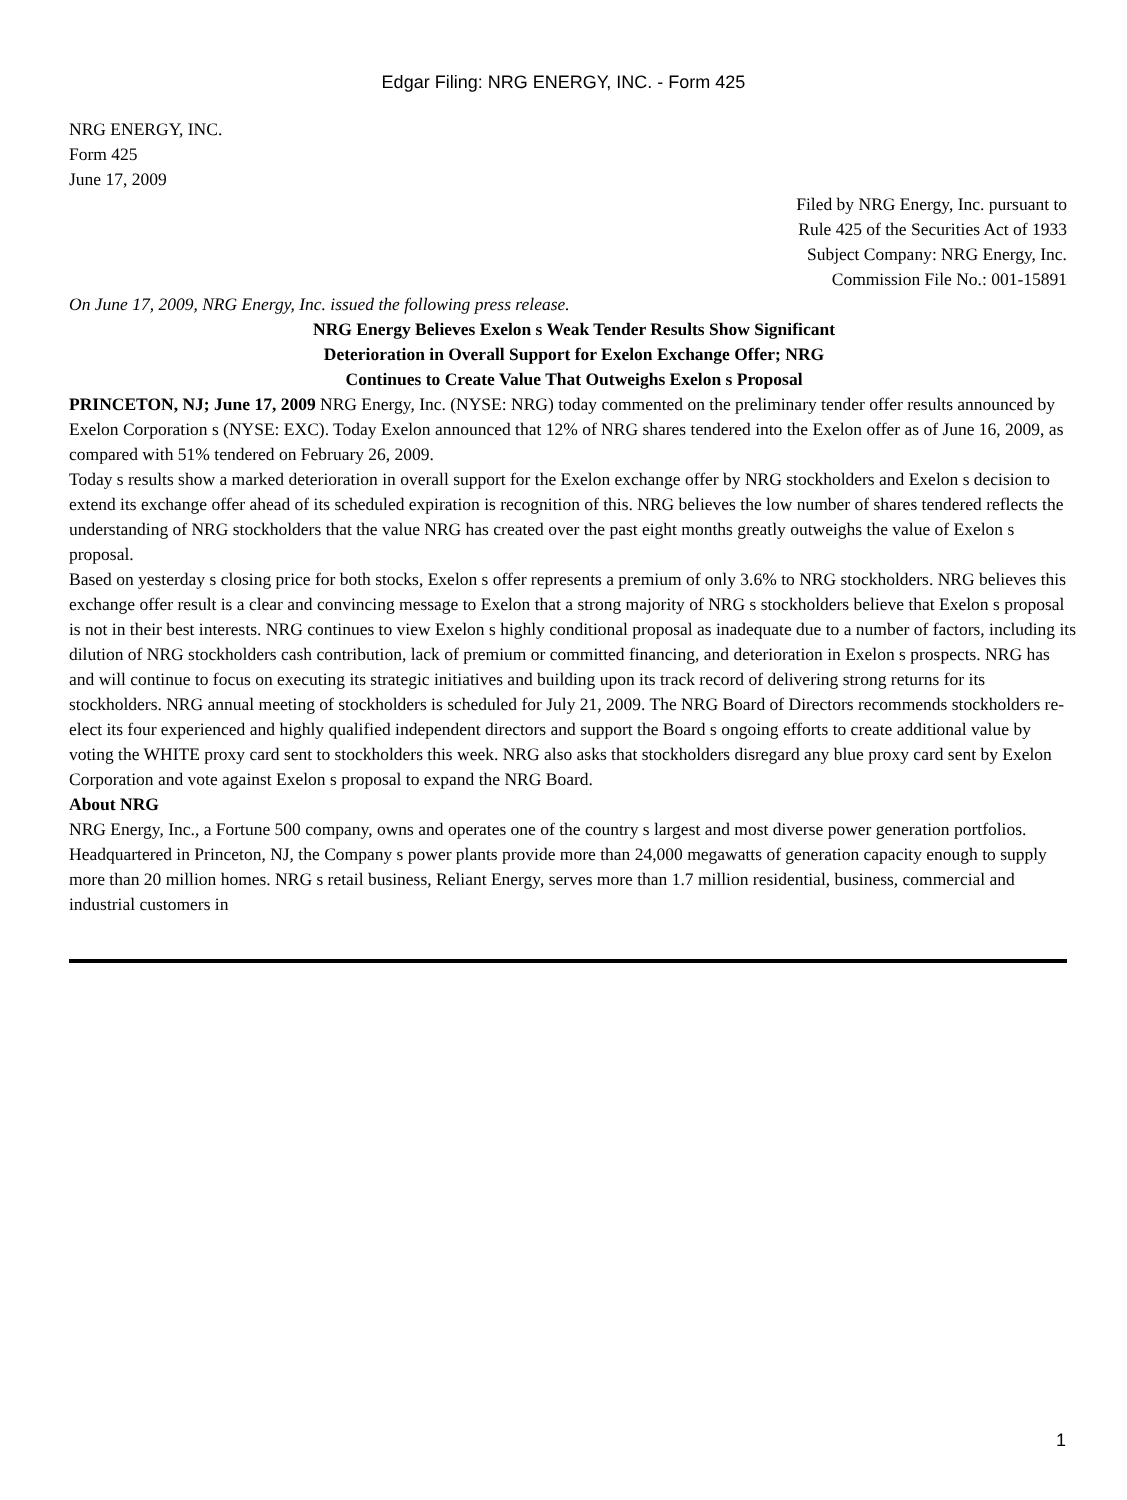Edgar Filing: NRG ENERGY, INC. - Form 425
NRG ENERGY, INC.
Form 425
June 17, 2009
Filed by NRG Energy, Inc. pursuant to
Rule 425 of the Securities Act of 1933
Subject Company: NRG Energy, Inc.
Commission File No.: 001-15891
On June 17, 2009, NRG Energy, Inc. issued the following press release.
NRG Energy Believes Exelon s Weak Tender Results Show Significant
Deterioration in Overall Support for Exelon Exchange Offer; NRG
Continues to Create Value That Outweighs Exelon s Proposal
PRINCETON, NJ; June 17, 2009 NRG Energy, Inc. (NYSE: NRG) today commented on the preliminary tender offer results announced by Exelon Corporation s (NYSE: EXC). Today Exelon announced that 12% of NRG shares tendered into the Exelon offer as of June 16, 2009, as compared with 51% tendered on February 26, 2009.
Today s results show a marked deterioration in overall support for the Exelon exchange offer by NRG stockholders and Exelon s decision to extend its exchange offer ahead of its scheduled expiration is recognition of this. NRG believes the low number of shares tendered reflects the understanding of NRG stockholders that the value NRG has created over the past eight months greatly outweighs the value of Exelon s proposal.
Based on yesterday s closing price for both stocks, Exelon s offer represents a premium of only 3.6% to NRG stockholders. NRG believes this exchange offer result is a clear and convincing message to Exelon that a strong majority of NRG s stockholders believe that Exelon s proposal is not in their best interests. NRG continues to view Exelon s highly conditional proposal as inadequate due to a number of factors, including its dilution of NRG stockholders cash contribution, lack of premium or committed financing, and deterioration in Exelon s prospects. NRG has and will continue to focus on executing its strategic initiatives and building upon its track record of delivering strong returns for its stockholders. NRG annual meeting of stockholders is scheduled for July 21, 2009. The NRG Board of Directors recommends stockholders re-elect its four experienced and highly qualified independent directors and support the Board s ongoing efforts to create additional value by voting the WHITE proxy card sent to stockholders this week. NRG also asks that stockholders disregard any blue proxy card sent by Exelon Corporation and vote against Exelon s proposal to expand the NRG Board.
About NRG
NRG Energy, Inc., a Fortune 500 company, owns and operates one of the country s largest and most diverse power generation portfolios. Headquartered in Princeton, NJ, the Company s power plants provide more than 24,000 megawatts of generation capacity enough to supply more than 20 million homes. NRG s retail business, Reliant Energy, serves more than 1.7 million residential, business, commercial and industrial customers in
1